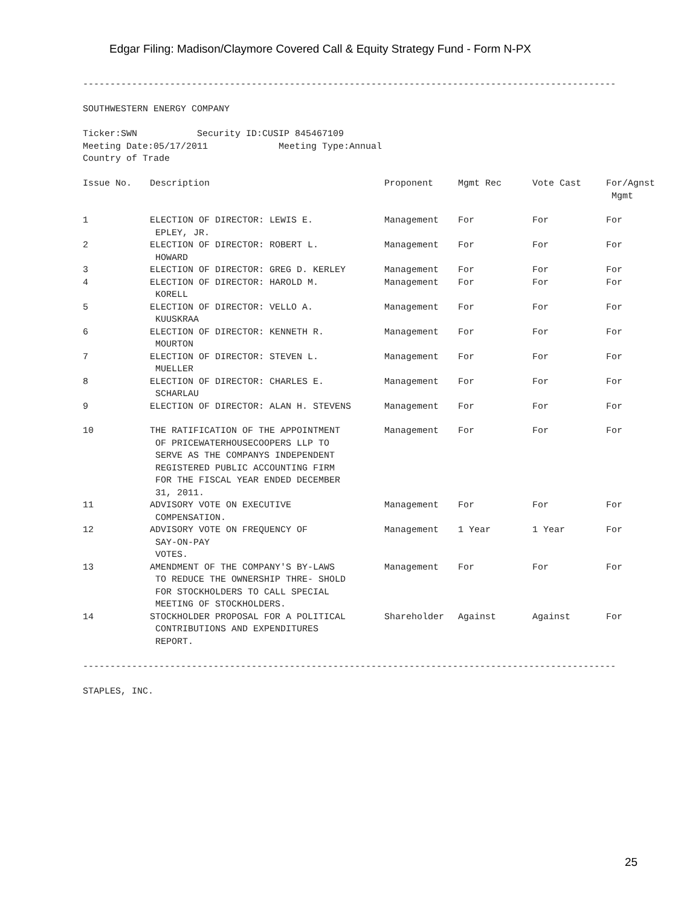Edgar Filing: Madison/Claymore Covered Call & Equity Strategy Fund - Form N-PX
-------------------------------------------------------------------------------------------------- SOUTHWESTERN ENERGY COMPANY Ticker:SWN Security ID:CUSIP 845467109 Meeting Date:05/17/2011 Meeting Type:Annual Country of Trade
| Issue No. | Description | Proponent | Mgmt Rec | Vote Cast | For/Agnst Mgmt |
| --- | --- | --- | --- | --- | --- |
| 1 | ELECTION OF DIRECTOR: LEWIS E. EPLEY, JR. | Management | For | For | For |
| 2 | ELECTION OF DIRECTOR: ROBERT L. HOWARD | Management | For | For | For |
| 3 | ELECTION OF DIRECTOR: GREG D. KERLEY | Management | For | For | For |
| 4 | ELECTION OF DIRECTOR: HAROLD M. KORELL | Management | For | For | For |
| 5 | ELECTION OF DIRECTOR: VELLO A. KUUSKRAA | Management | For | For | For |
| 6 | ELECTION OF DIRECTOR: KENNETH R. MOURTON | Management | For | For | For |
| 7 | ELECTION OF DIRECTOR: STEVEN L. MUELLER | Management | For | For | For |
| 8 | ELECTION OF DIRECTOR: CHARLES E. SCHARLAU | Management | For | For | For |
| 9 | ELECTION OF DIRECTOR: ALAN H. STEVENS | Management | For | For | For |
| 10 | THE RATIFICATION OF THE APPOINTMENT OF PRICEWATERHOUSECOOPERS LLP TO SERVE AS THE COMPANYS INDEPENDENT REGISTERED PUBLIC ACCOUNTING FIRM FOR THE FISCAL YEAR ENDED DECEMBER 31, 2011. | Management | For | For | For |
| 11 | ADVISORY VOTE ON EXECUTIVE COMPENSATION. | Management | For | For | For |
| 12 | ADVISORY VOTE ON FREQUENCY OF SAY-ON-PAY VOTES. | Management | 1 Year | 1 Year | For |
| 13 | AMENDMENT OF THE COMPANY'S BY-LAWS TO REDUCE THE OWNERSHIP THRE- SHOLD FOR STOCKHOLDERS TO CALL SPECIAL MEETING OF STOCKHOLDERS. | Management | For | For | For |
| 14 | STOCKHOLDER PROPOSAL FOR A POLITICAL CONTRIBUTIONS AND EXPENDITURES REPORT. | Shareholder | Against | Against | For |
-------------------------------------------------------------------------------------------------- STAPLES, INC.
25